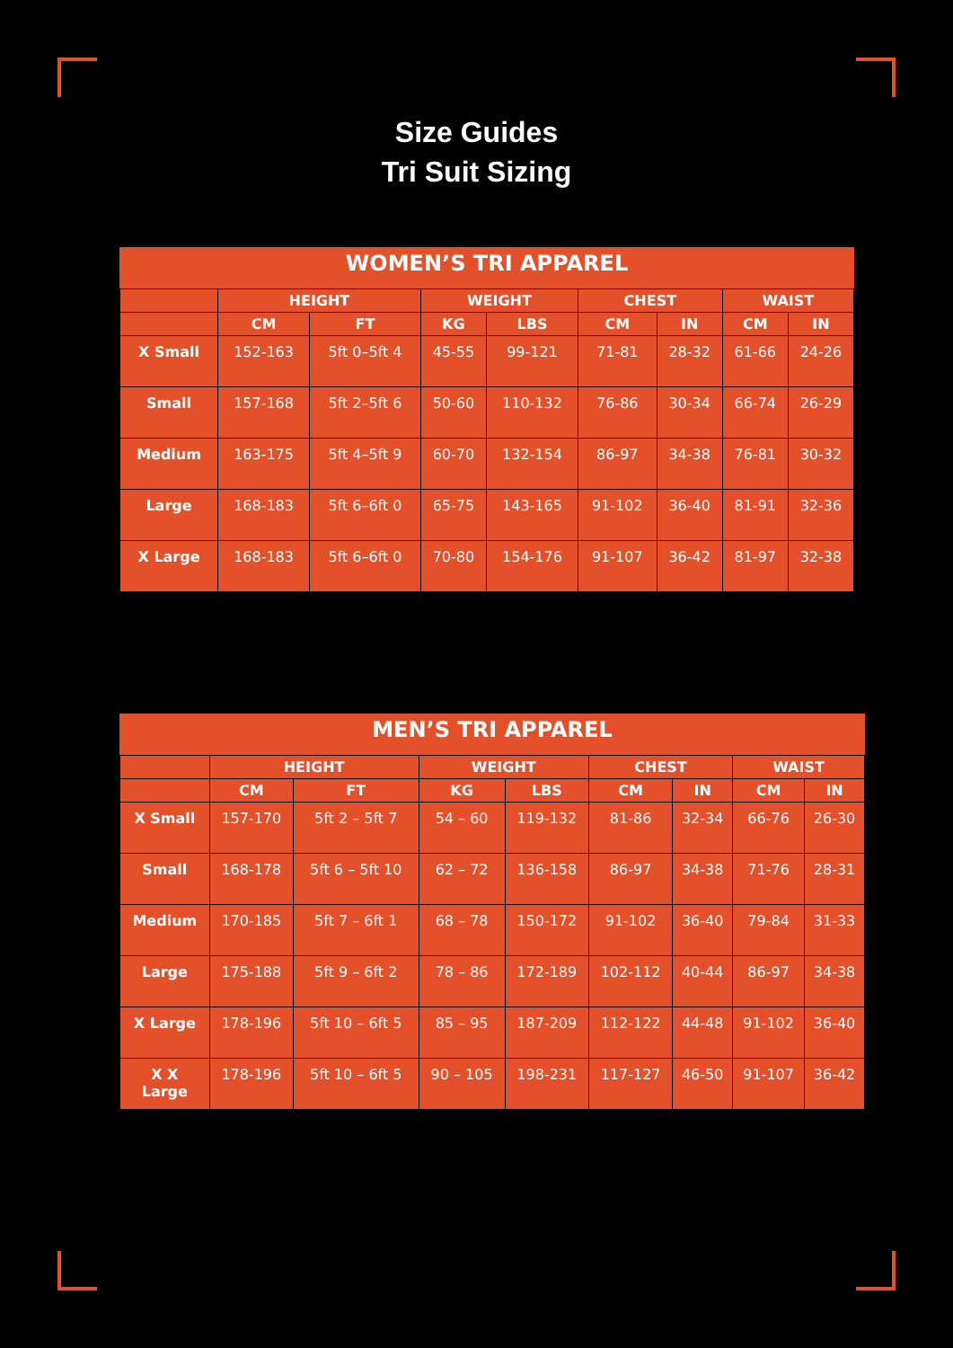Size Guides
Tri Suit Sizing
| WOMEN’S TRI APPAREL | | | | | | | | |
| --- | --- | --- | --- | --- | --- | --- | --- | --- |
| | HEIGHT | | WEIGHT | | CHEST | | WAIST | |
| | CM | FT | KG | LBS | CM | IN | CM | IN |
| X Small | 152-163 | 5ft 0–5ft 4 | 45-55 | 99-121 | 71-81 | 28-32 | 61-66 | 24-26 |
| Small | 157-168 | 5ft 2–5ft 6 | 50-60 | 110-132 | 76-86 | 30-34 | 66-74 | 26-29 |
| Medium | 163-175 | 5ft 4–5ft 9 | 60-70 | 132-154 | 86-97 | 34-38 | 76-81 | 30-32 |
| Large | 168-183 | 5ft 6–6ft 0 | 65-75 | 143-165 | 91-102 | 36-40 | 81-91 | 32-36 |
| X Large | 168-183 | 5ft 6–6ft 0 | 70-80 | 154-176 | 91-107 | 36-42 | 81-97 | 32-38 |
| MEN’S TRI APPAREL | | | | | | | | |
| --- | --- | --- | --- | --- | --- | --- | --- | --- |
| | HEIGHT | | WEIGHT | | CHEST | | WAIST | |
| | CM | FT | KG | LBS | CM | IN | CM | IN |
| X Small | 157-170 | 5ft 2 – 5ft 7 | 54 – 60 | 119-132 | 81-86 | 32-34 | 66-76 | 26-30 |
| Small | 168-178 | 5ft 6 – 5ft 10 | 62 – 72 | 136-158 | 86-97 | 34-38 | 71-76 | 28-31 |
| Medium | 170-185 | 5ft 7 – 6ft 1 | 68 – 78 | 150-172 | 91-102 | 36-40 | 79-84 | 31-33 |
| Large | 175-188 | 5ft 9 – 6ft 2 | 78 – 86 | 172-189 | 102-112 | 40-44 | 86-97 | 34-38 |
| X Large | 178-196 | 5ft 10 – 6ft 5 | 85 – 95 | 187-209 | 112-122 | 44-48 | 91-102 | 36-40 |
| X X Large | 178-196 | 5ft 10 – 6ft 5 | 90 – 105 | 198-231 | 117-127 | 46-50 | 91-107 | 36-42 |